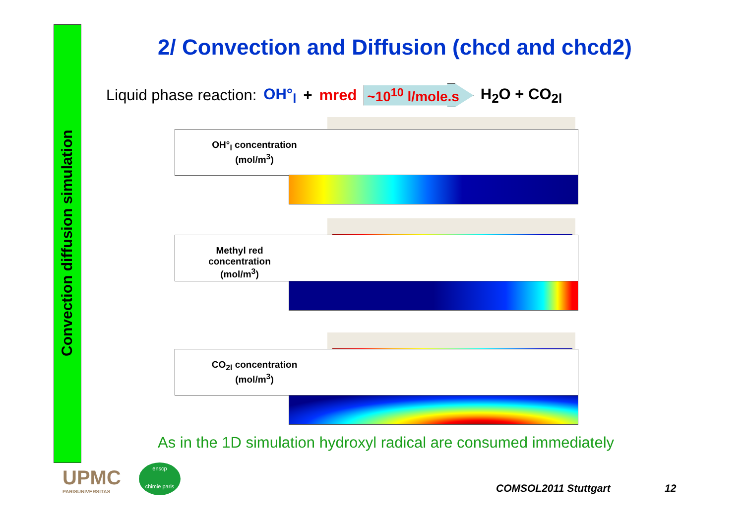Convection diffusion simulation
2/ Convection and Diffusion (chcd and chcd2)
Liquid phase reaction: OH°<sub>l</sub> + mred ~10<sup>10</sup> l/mole.s H<sub>2</sub>O + CO<sub>2l</sub>
OH°<sub>l</sub> concentration
(mol/m<sup>3</sup>)
Methyl red
concentration
(mol/m<sup>3</sup>)
CO<sub>2l</sub> concentration
(mol/m<sup>3</sup>)
As in the 1D simulation hydroxyl radical are consumed immediately
UPMC
PARISUNIVERSITAS
enscp
chimie paris
COMSOL2011 Stuttgart 12